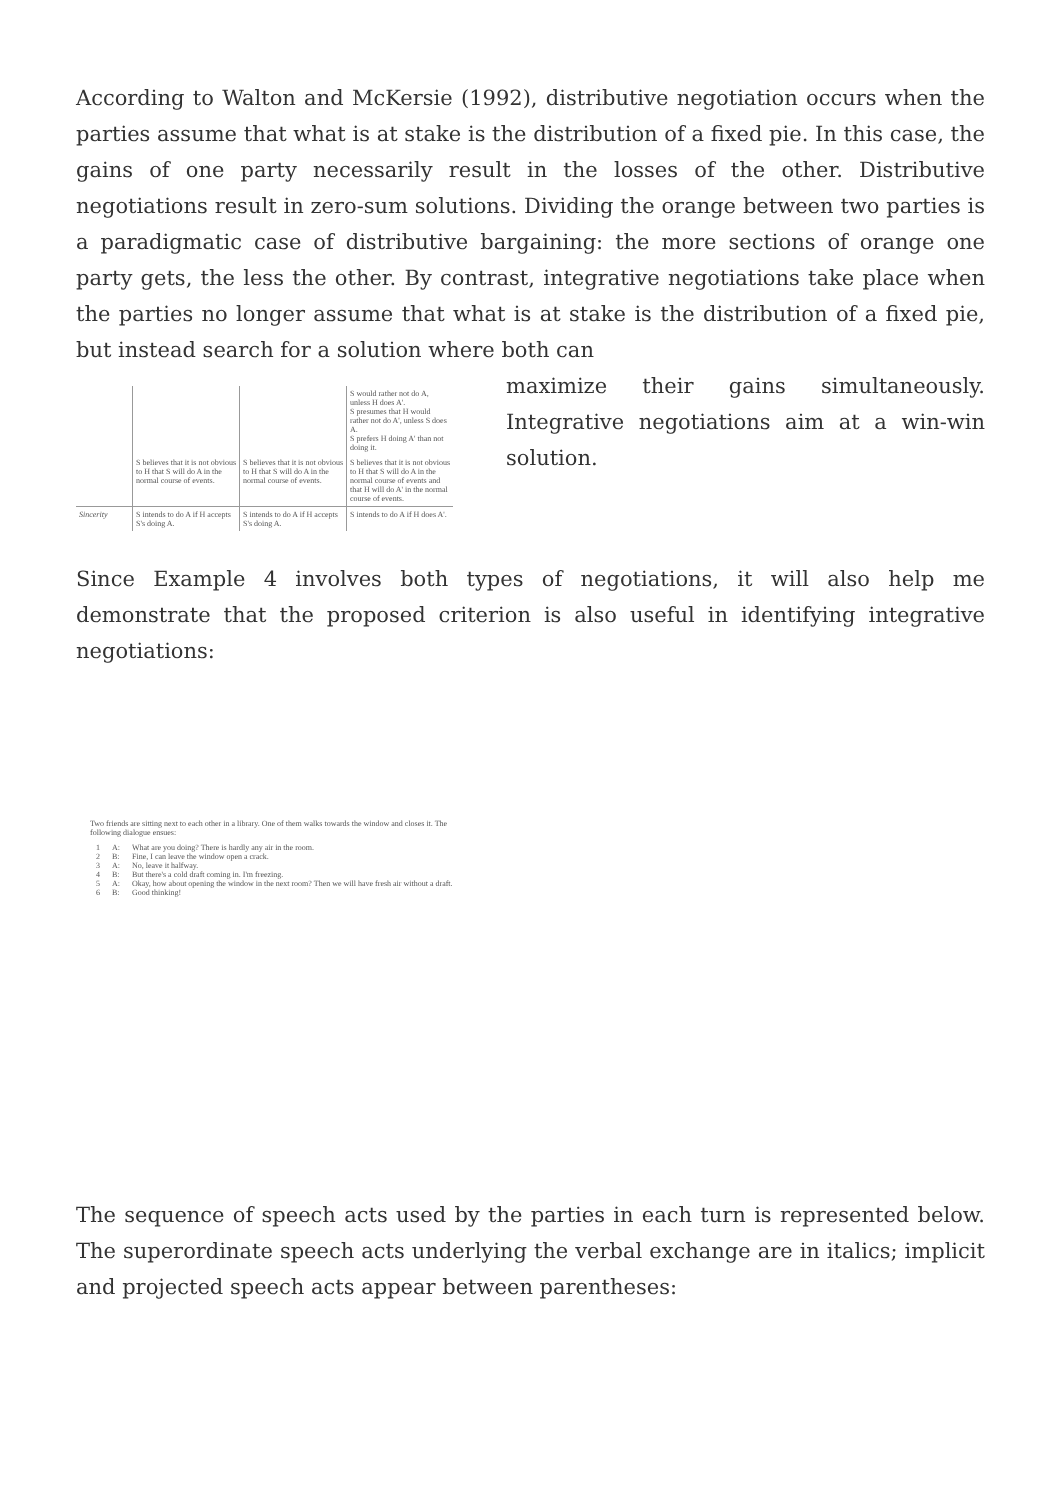According to Walton and McKersie (1992), distributive negotiation occurs when the parties assume that what is at stake is the distribution of a fixed pie. In this case, the gains of one party necessarily result in the losses of the other. Distributive negotiations result in zero-sum solutions. Dividing the orange between two parties is a paradigmatic case of distributive bargaining: the more sections of orange one party gets, the less the other. By contrast, integrative negotiations take place when the parties no longer assume that what is at stake is the distribution of a fixed pie, but instead search for a solution where both can
| | | | S would rather not do A, unless H does A'. S presumes that H would rather not do A', unless S does A. S prefers H doing A' than not doing it. |
| | S believes that it is not obvious to H that S will do A in the normal course of events. | S believes that it is not obvious to H that S will do A in the normal course of events. | S believes that it is not obvious to H that S will do A in the normal course of events and that H will do A' in the normal course of events. |
| Sincerity | S intends to do A if H accepts S's doing A. | S intends to do A if H accepts S's doing A. | S intends to do A if H does A'. |
maximize their gains simultaneously. Integrative negotiations aim at a win-win solution.
Since Example 4 involves both types of negotiations, it will also help me demonstrate that the proposed criterion is also useful in identifying integrative negotiations:
Two friends are sitting next to each other in a library. One of them walks towards the window and closes it. The following dialogue ensues:
| 1 | A: | What are you doing? There is hardly any air in the room. |
| 2 | B: | Fine, I can leave the window open a crack. |
| 3 | A: | No, leave it halfway. |
| 4 | B: | But there's a cold draft coming in. I'm freezing. |
| 5 | A: | Okay, how about opening the window in the next room? Then we will have fresh air without a draft. |
| 6 | B: | Good thinking! |
The sequence of speech acts used by the parties in each turn is represented below. The superordinate speech acts underlying the verbal exchange are in italics; implicit and projected speech acts appear between parentheses: